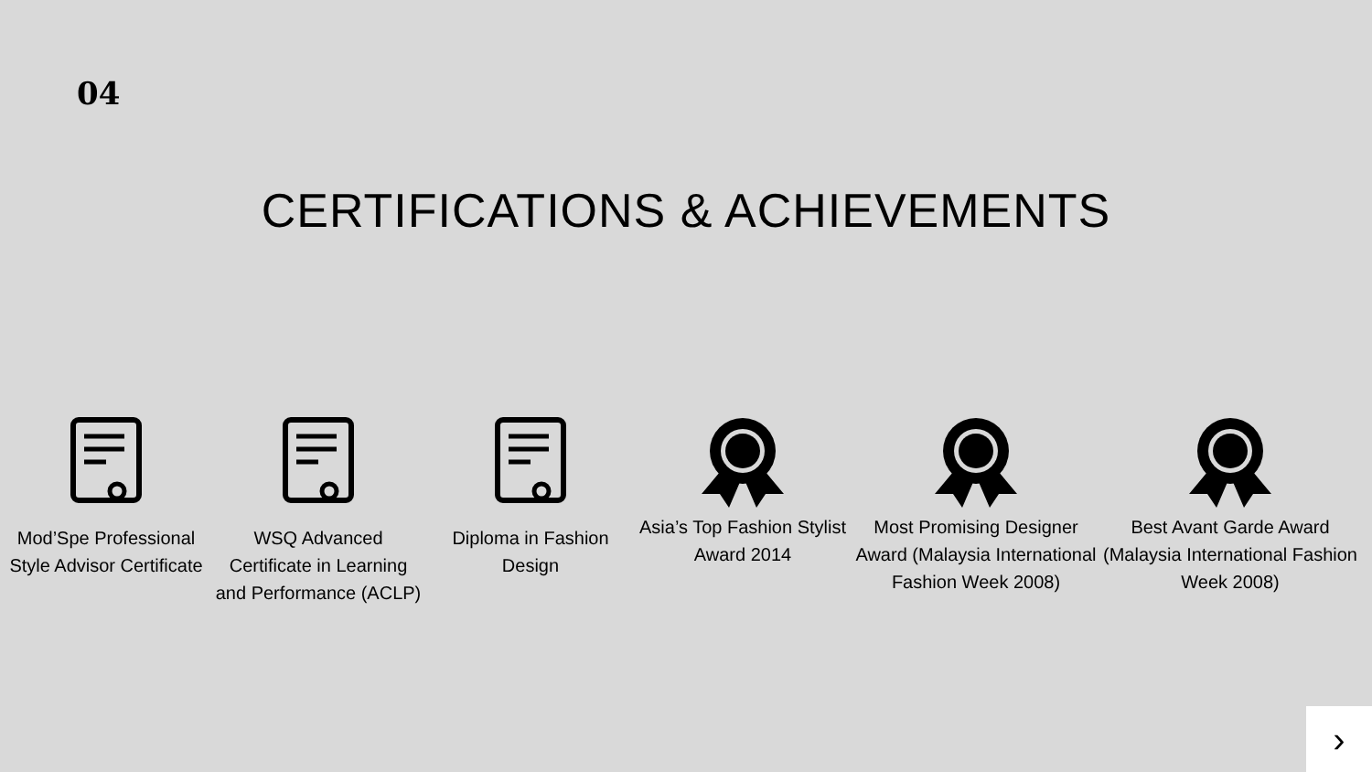04
CERTIFICATIONS & ACHIEVEMENTS
Mod’Spe Professional Style Advisor Certificate
WSQ Advanced Certificate in Learning and Performance (ACLP)
Diploma in Fashion Design
Asia’s Top Fashion Stylist Award 2014
Most Promising Designer Award (Malaysia International Fashion Week 2008)
Best Avant Garde Award (Malaysia International Fashion Week 2008)
›